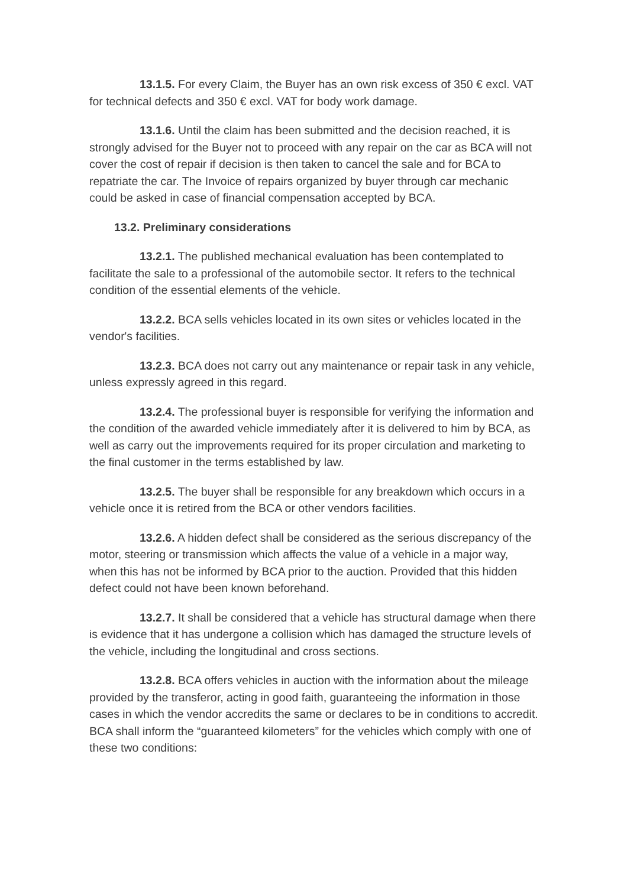13.1.5. For every Claim, the Buyer has an own risk excess of 350 € excl. VAT for technical defects and 350 € excl. VAT for body work damage.
13.1.6. Until the claim has been submitted and the decision reached, it is strongly advised for the Buyer not to proceed with any repair on the car as BCA will not cover the cost of repair if decision is then taken to cancel the sale and for BCA to repatriate the car. The Invoice of repairs organized by buyer through car mechanic could be asked in case of financial compensation accepted by BCA.
13.2. Preliminary considerations
13.2.1. The published mechanical evaluation has been contemplated to facilitate the sale to a professional of the automobile sector. It refers to the technical condition of the essential elements of the vehicle.
13.2.2. BCA sells vehicles located in its own sites or vehicles located in the vendor's facilities.
13.2.3. BCA does not carry out any maintenance or repair task in any vehicle, unless expressly agreed in this regard.
13.2.4. The professional buyer is responsible for verifying the information and the condition of the awarded vehicle immediately after it is delivered to him by BCA, as well as carry out the improvements required for its proper circulation and marketing to the final customer in the terms established by law.
13.2.5. The buyer shall be responsible for any breakdown which occurs in a vehicle once it is retired from the BCA or other vendors facilities.
13.2.6. A hidden defect shall be considered as the serious discrepancy of the motor, steering or transmission which affects the value of a vehicle in a major way, when this has not be informed by BCA prior to the auction. Provided that this hidden defect could not have been known beforehand.
13.2.7. It shall be considered that a vehicle has structural damage when there is evidence that it has undergone a collision which has damaged the structure levels of the vehicle, including the longitudinal and cross sections.
13.2.8. BCA offers vehicles in auction with the information about the mileage provided by the transferor, acting in good faith, guaranteeing the information in those cases in which the vendor accredits the same or declares to be in conditions to accredit. BCA shall inform the “guaranteed kilometers” for the vehicles which comply with one of these two conditions: